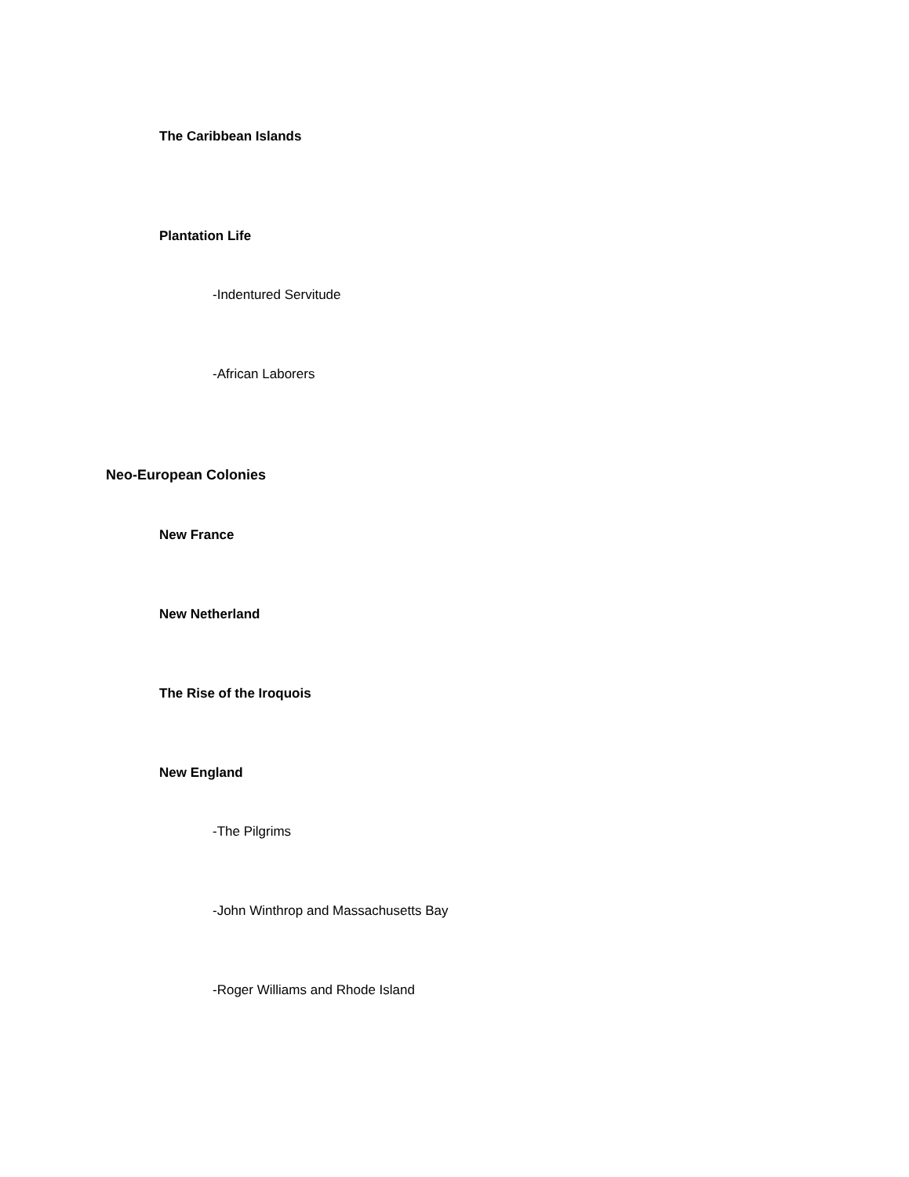The Caribbean Islands
Plantation Life
-Indentured Servitude
-African Laborers
Neo-European Colonies
New France
New Netherland
The Rise of the Iroquois
New England
-The Pilgrims
-John Winthrop and Massachusetts Bay
-Roger Williams and Rhode Island